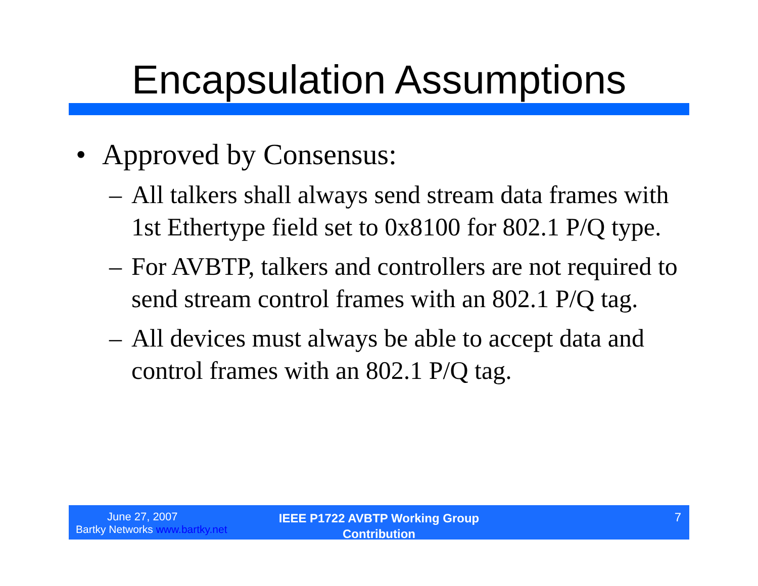Encapsulation Assumptions
• Approved by Consensus:
– All talkers shall always send stream data frames with 1st Ethertype field set to 0x8100 for 802.1 P/Q type.
– For AVBTP, talkers and controllers are not required to send stream control frames with an 802.1 P/Q tag.
– All devices must always be able to accept data and control frames with an 802.1 P/Q tag.
June 27, 2007
Bartky Networks www.bartky.net
IEEE P1722 AVBTP Working Group
Contribution
7